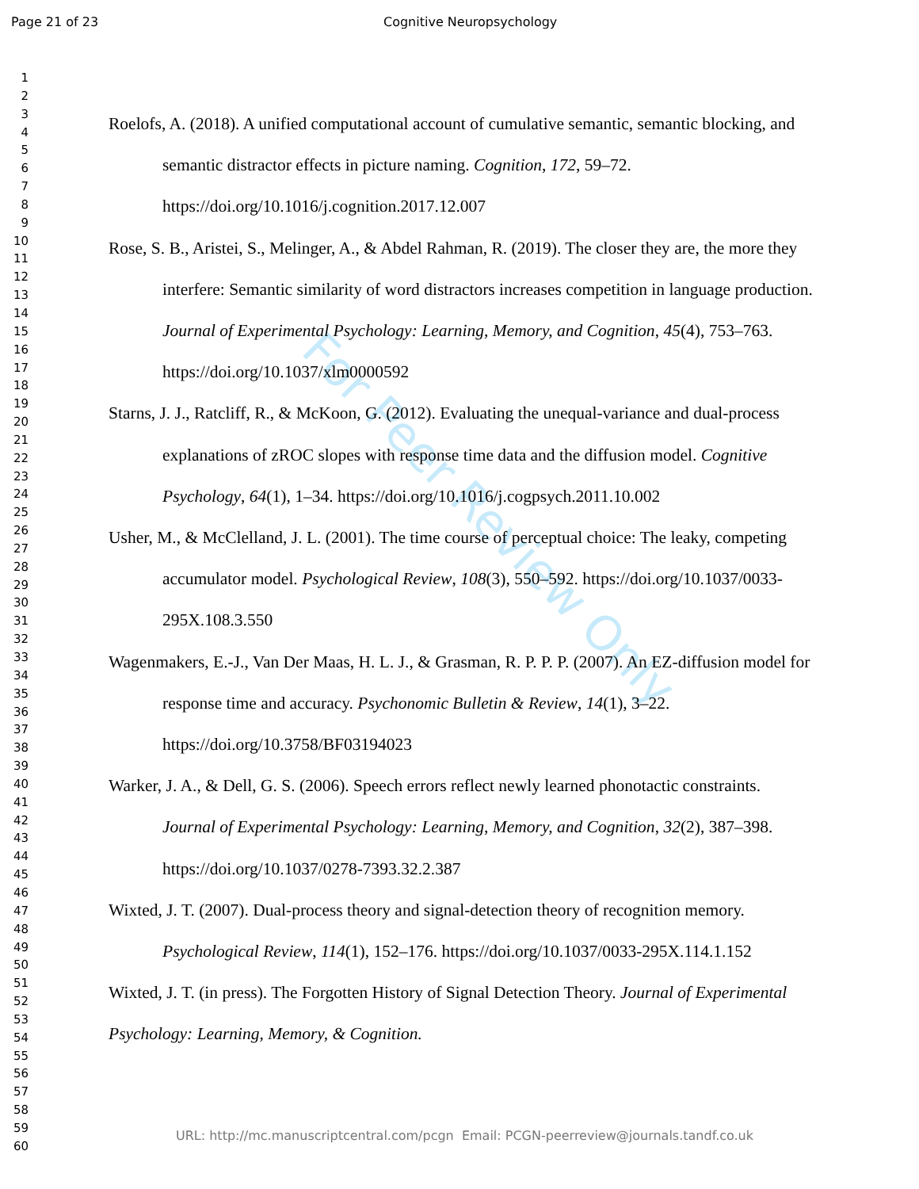Page 21 of 23 Cognitive Neuropsychology
1
2
3
4
5
6
7
8
9
10
11
12
13
14
15
16
17
18
19
20
21
22
23
24
25
26
27
28
29
30
31
32
33
34
35
36
37
38
39
40
41
42
43
44
45
46
47
48
49
50
51
52
53
54
55
56
57
58
59
60
For Peer Review Only
Roelofs, A. (2018). A unified computational account of cumulative semantic, semantic blocking, and semantic distractor effects in picture naming. Cognition, 172, 59–72. https://doi.org/10.1016/j.cognition.2017.12.007
Rose, S. B., Aristei, S., Melinger, A., & Abdel Rahman, R. (2019). The closer they are, the more they interfere: Semantic similarity of word distractors increases competition in language production. Journal of Experimental Psychology: Learning, Memory, and Cognition, 45(4), 753–763. https://doi.org/10.1037/xlm0000592
Starns, J. J., Ratcliff, R., & McKoon, G. (2012). Evaluating the unequal-variance and dual-process explanations of zROC slopes with response time data and the diffusion model. Cognitive Psychology, 64(1), 1–34. https://doi.org/10.1016/j.cogpsych.2011.10.002
Usher, M., & McClelland, J. L. (2001). The time course of perceptual choice: The leaky, competing accumulator model. Psychological Review, 108(3), 550–592. https://doi.org/10.1037/0033-295X.108.3.550
Wagenmakers, E.-J., Van Der Maas, H. L. J., & Grasman, R. P. P. P. (2007). An EZ-diffusion model for response time and accuracy. Psychonomic Bulletin & Review, 14(1), 3–22. https://doi.org/10.3758/BF03194023
Warker, J. A., & Dell, G. S. (2006). Speech errors reflect newly learned phonotactic constraints. Journal of Experimental Psychology: Learning, Memory, and Cognition, 32(2), 387–398. https://doi.org/10.1037/0278-7393.32.2.387
Wixted, J. T. (2007). Dual-process theory and signal-detection theory of recognition memory. Psychological Review, 114(1), 152–176. https://doi.org/10.1037/0033-295X.114.1.152
Wixted, J. T. (in press). The Forgotten History of Signal Detection Theory. Journal of Experimental Psychology: Learning, Memory, & Cognition.
URL: http://mc.manuscriptcentral.com/pcgn Email: PCGN-peerreview@journals.tandf.co.uk